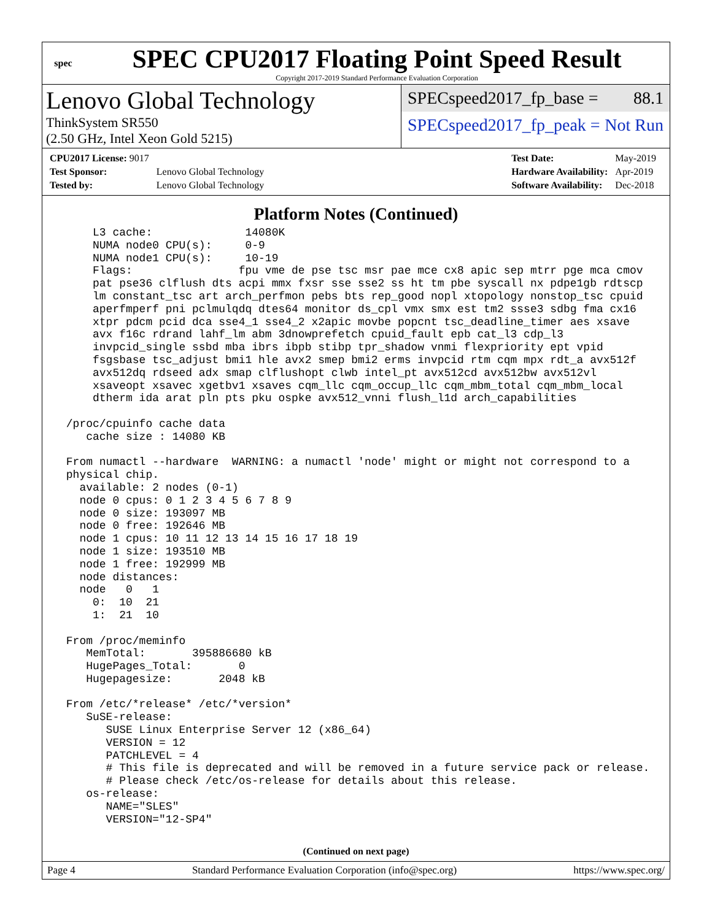spec
SPEC CPU2017 Floating Point Speed Result
Copyright 2017-2019 Standard Performance Evaluation Corporation
Lenovo Global Technology
ThinkSystem SR550
(2.50 GHz, Intel Xeon Gold 5215)
SPECspeed2017_fp_base = 88.1
SPECspeed2017_fp_peak = Not Run
| CPU2017 License: 9017 | |
| Test Sponsor: | Lenovo Global Technology |
| Tested by: | Lenovo Global Technology |
| Test Date: | May-2019 |
| Hardware Availability: | Apr-2019 |
| Software Availability: | Dec-2018 |
Platform Notes (Continued)
     L3 cache:              14080K
     NUMA node0 CPU(s):     0-9
     NUMA node1 CPU(s):     10-19
     Flags:                fpu vme de pse tsc msr pae mce cx8 apic sep mtrr pge mca cmov
     pat pse36 clflush dts acpi mmx fxsr sse sse2 ss ht tm pbe syscall nx pdpe1gb rdtscp
     lm constant_tsc art arch_perfmon pebs bts rep_good nopl xtopology nonstop_tsc cpuid
     aperfmperf pni pclmulqdq dtes64 monitor ds_cpl vmx smx est tm2 ssse3 sdbg fma cx16
     xtpr pdcm pcid dca sse4_1 sse4_2 x2apic movbe popcnt tsc_deadline_timer aes xsave
     avx f16c rdrand lahf_lm abm 3dnowprefetch cpuid_fault epb cat_l3 cdp_l3
     invpcid_single ssbd mba ibrs ibpb stibp tpr_shadow vnmi flexpriority ept vpid
     fsgsbase tsc_adjust bmi1 hle avx2 smep bmi2 erms invpcid rtm cqm mpx rdt_a avx512f
     avx512dq rdseed adx smap clflushopt clwb intel_pt avx512cd avx512bw avx512vl
     xsaveopt xsavec xgetbv1 xsaves cqm_llc cqm_occup_llc cqm_mbm_total cqm_mbm_local
     dtherm ida arat pln pts pku ospke avx512_vnni flush_l1d arch_capabilities

 /proc/cpuinfo cache data
    cache size : 14080 KB

 From numactl --hardware  WARNING: a numactl 'node' might or might not correspond to a
 physical chip.
   available: 2 nodes (0-1)
   node 0 cpus: 0 1 2 3 4 5 6 7 8 9
   node 0 size: 193097 MB
   node 0 free: 192646 MB
   node 1 cpus: 10 11 12 13 14 15 16 17 18 19
   node 1 size: 193510 MB
   node 1 free: 192999 MB
   node distances:
   node   0   1
     0:  10  21
     1:  21  10

 From /proc/meminfo
    MemTotal:       395886680 kB
    HugePages_Total:       0
    Hugepagesize:       2048 kB

 From /etc/*release* /etc/*version*
    SuSE-release:
       SUSE Linux Enterprise Server 12 (x86_64)
       VERSION = 12
       PATCHLEVEL = 4
       # This file is deprecated and will be removed in a future service pack or release.
       # Please check /etc/os-release for details about this release.
    os-release:
       NAME="SLES"
       VERSION="12-SP4"
(Continued on next page)
Page 4 Standard Performance Evaluation Corporation (info@spec.org) https://www.spec.org/